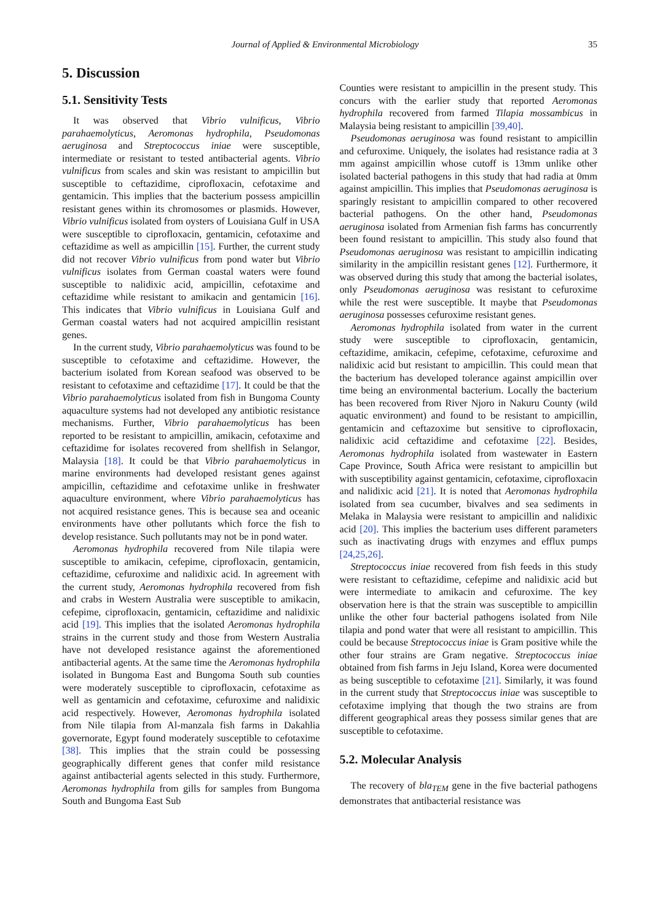Journal of Applied & Environmental Microbiology 35
5. Discussion
5.1. Sensitivity Tests
It was observed that Vibrio vulnificus, Vibrio parahaemolyticus, Aeromonas hydrophila, Pseudomonas aeruginosa and Streptococcus iniae were susceptible, intermediate or resistant to tested antibacterial agents. Vibrio vulnificus from scales and skin was resistant to ampicillin but susceptible to ceftazidime, ciprofloxacin, cefotaxime and gentamicin. This implies that the bacterium possess ampicillin resistant genes within its chromosomes or plasmids. However, Vibrio vulnificus isolated from oysters of Louisiana Gulf in USA were susceptible to ciprofloxacin, gentamicin, cefotaxime and ceftazidime as well as ampicillin [15]. Further, the current study did not recover Vibrio vulnificus from pond water but Vibrio vulnificus isolates from German coastal waters were found susceptible to nalidixic acid, ampicillin, cefotaxime and ceftazidime while resistant to amikacin and gentamicin [16]. This indicates that Vibrio vulnificus in Louisiana Gulf and German coastal waters had not acquired ampicillin resistant genes.
In the current study, Vibrio parahaemolyticus was found to be susceptible to cefotaxime and ceftazidime. However, the bacterium isolated from Korean seafood was observed to be resistant to cefotaxime and ceftazidime [17]. It could be that the Vibrio parahaemolyticus isolated from fish in Bungoma County aquaculture systems had not developed any antibiotic resistance mechanisms. Further, Vibrio parahaemolyticus has been reported to be resistant to ampicillin, amikacin, cefotaxime and ceftazidime for isolates recovered from shellfish in Selangor, Malaysia [18]. It could be that Vibrio parahaemolyticus in marine environments had developed resistant genes against ampicillin, ceftazidime and cefotaxime unlike in freshwater aquaculture environment, where Vibrio parahaemolyticus has not acquired resistance genes. This is because sea and oceanic environments have other pollutants which force the fish to develop resistance. Such pollutants may not be in pond water.
Aeromonas hydrophila recovered from Nile tilapia were susceptible to amikacin, cefepime, ciprofloxacin, gentamicin, ceftazidime, cefuroxime and nalidixic acid. In agreement with the current study, Aeromonas hydrophila recovered from fish and crabs in Western Australia were susceptible to amikacin, cefepime, ciprofloxacin, gentamicin, ceftazidime and nalidixic acid [19]. This implies that the isolated Aeromonas hydrophila strains in the current study and those from Western Australia have not developed resistance against the aforementioned antibacterial agents. At the same time the Aeromonas hydrophila isolated in Bungoma East and Bungoma South sub counties were moderately susceptible to ciprofloxacin, cefotaxime as well as gentamicin and cefotaxime, cefuroxime and nalidixic acid respectively. However, Aeromonas hydrophila isolated from Nile tilapia from Al-manzala fish farms in Dakahlia governorate, Egypt found moderately susceptible to cefotaxime [38]. This implies that the strain could be possessing geographically different genes that confer mild resistance against antibacterial agents selected in this study. Furthermore, Aeromonas hydrophila from gills for samples from Bungoma South and Bungoma East Sub
Counties were resistant to ampicillin in the present study. This concurs with the earlier study that reported Aeromonas hydrophila recovered from farmed Tilapia mossambicus in Malaysia being resistant to ampicillin [39,40].
Pseudomonas aeruginosa was found resistant to ampicillin and cefuroxime. Uniquely, the isolates had resistance radia at 3 mm against ampicillin whose cutoff is 13mm unlike other isolated bacterial pathogens in this study that had radia at 0mm against ampicillin. This implies that Pseudomonas aeruginosa is sparingly resistant to ampicillin compared to other recovered bacterial pathogens. On the other hand, Pseudomonas aeruginosa isolated from Armenian fish farms has concurrently been found resistant to ampicillin. This study also found that Pseudomonas aeruginosa was resistant to ampicillin indicating similarity in the ampicillin resistant genes [12]. Furthermore, it was observed during this study that among the bacterial isolates, only Pseudomonas aeruginosa was resistant to cefuroxime while the rest were susceptible. It maybe that Pseudomonas aeruginosa possesses cefuroxime resistant genes.
Aeromonas hydrophila isolated from water in the current study were susceptible to ciprofloxacin, gentamicin, ceftazidime, amikacin, cefepime, cefotaxime, cefuroxime and nalidixic acid but resistant to ampicillin. This could mean that the bacterium has developed tolerance against ampicillin over time being an environmental bacterium. Locally the bacterium has been recovered from River Njoro in Nakuru County (wild aquatic environment) and found to be resistant to ampicillin, gentamicin and ceftazoxime but sensitive to ciprofloxacin, nalidixic acid ceftazidime and cefotaxime [22]. Besides, Aeromonas hydrophila isolated from wastewater in Eastern Cape Province, South Africa were resistant to ampicillin but with susceptibility against gentamicin, cefotaxime, ciprofloxacin and nalidixic acid [21]. It is noted that Aeromonas hydrophila isolated from sea cucumber, bivalves and sea sediments in Melaka in Malaysia were resistant to ampicillin and nalidixic acid [20]. This implies the bacterium uses different parameters such as inactivating drugs with enzymes and efflux pumps [24,25,26].
Streptococcus iniae recovered from fish feeds in this study were resistant to ceftazidime, cefepime and nalidixic acid but were intermediate to amikacin and cefuroxime. The key observation here is that the strain was susceptible to ampicillin unlike the other four bacterial pathogens isolated from Nile tilapia and pond water that were all resistant to ampicillin. This could be because Streptococcus iniae is Gram positive while the other four strains are Gram negative. Streptococcus iniae obtained from fish farms in Jeju Island, Korea were documented as being susceptible to cefotaxime [21]. Similarly, it was found in the current study that Streptococcus iniae was susceptible to cefotaxime implying that though the two strains are from different geographical areas they possess similar genes that are susceptible to cefotaxime.
5.2. Molecular Analysis
The recovery of bla<sub>TEM</sub> gene in the five bacterial pathogens demonstrates that antibacterial resistance was